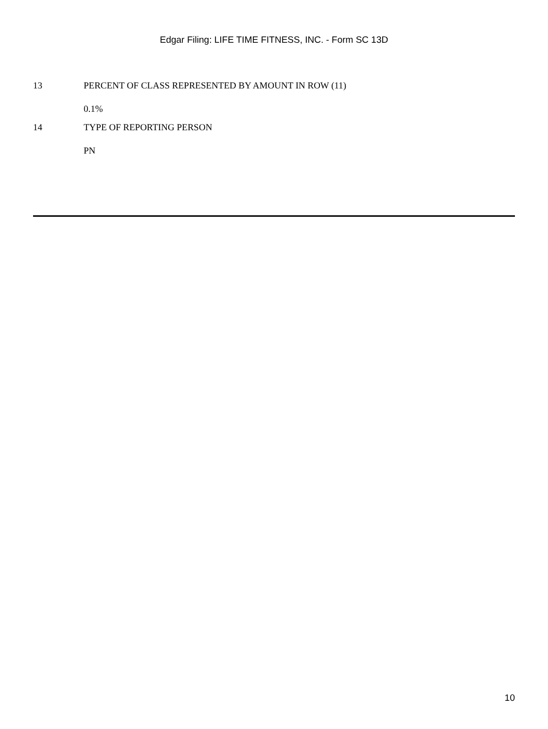Edgar Filing: LIFE TIME FITNESS, INC. - Form SC 13D
13 PERCENT OF CLASS REPRESENTED BY AMOUNT IN ROW (11)
0.1%
14 TYPE OF REPORTING PERSON
PN
10